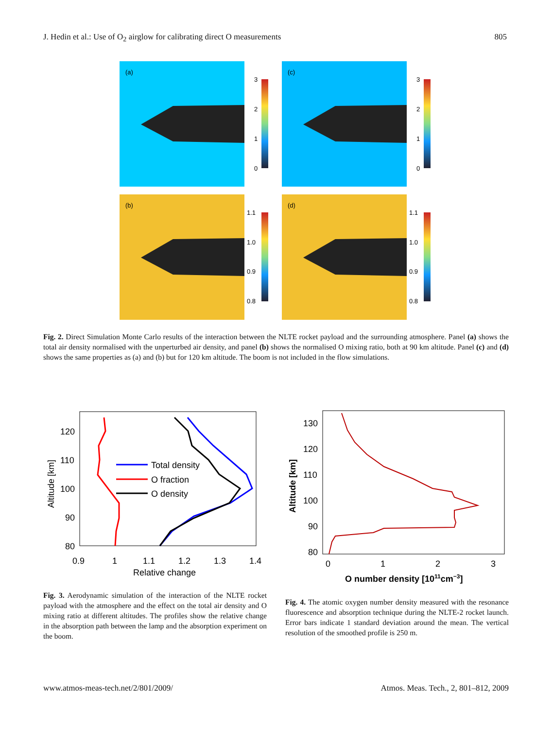J. Hedin et al.: Use of O<sub>2</sub> airglow for calibrating direct O measurements 805
(a)
(c)
(b)
(d)
3
2
1
0
3
2
1
0
1.1
1.0
0.9
0.8
1.1
1.0
0.9
0.8
Fig. 2. Direct Simulation Monte Carlo results of the interaction between the NLTE rocket payload and the surrounding atmosphere. Panel (a) shows the total air density normalised with the unperturbed air density, and panel (b) shows the normalised O mixing ratio, both at 90 km altitude. Panel (c) and (d) shows the same properties as (a) and (b) but for 120 km altitude. The boom is not included in the flow simulations.
120
110
100
90
80
0.9
1
1.1
1.2
1.3
1.4
Relative change
Altitude [km]
Total density
O fraction
O density
130
120
110
100
90
80
0
1
2
3
O number density [1011cm−3]
Altitude [km]
Fig. 3. Aerodynamic simulation of the interaction of the NLTE rocket payload with the atmosphere and the effect on the total air density and O mixing ratio at different altitudes. The profiles show the relative change in the absorption path between the lamp and the absorption experiment on the boom.
Fig. 4. The atomic oxygen number density measured with the resonance fluorescence and absorption technique during the NLTE-2 rocket launch. Error bars indicate 1 standard deviation around the mean. The vertical resolution of the smoothed profile is 250 m.
www.atmos-meas-tech.net/2/801/2009/ Atmos. Meas. Tech., 2, 801–812, 2009